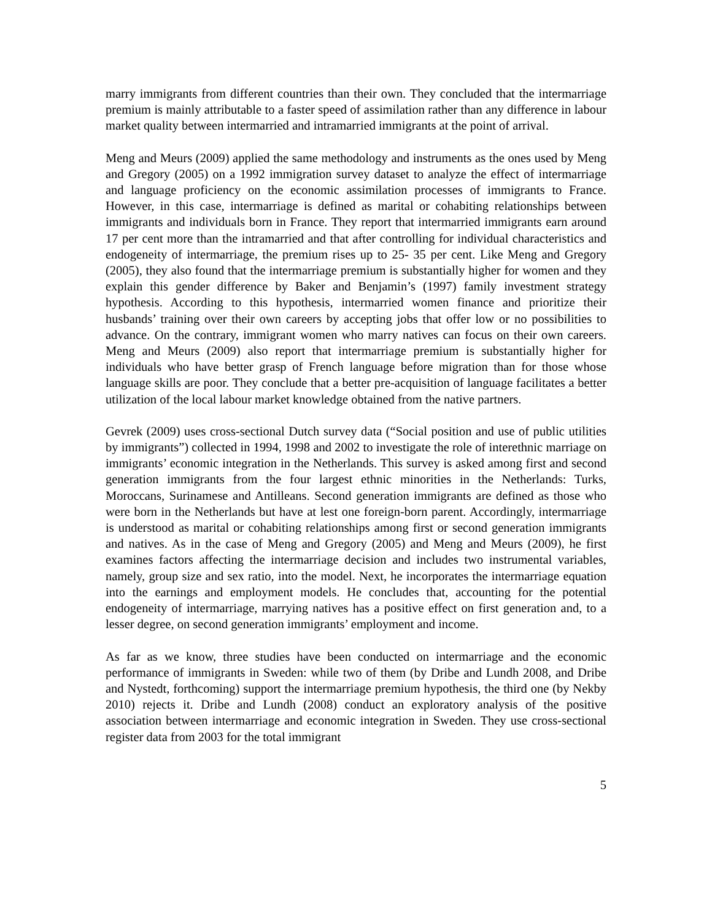marry immigrants from different countries than their own. They concluded that the intermarriage premium is mainly attributable to a faster speed of assimilation rather than any difference in labour market quality between intermarried and intramarried immigrants at the point of arrival.
Meng and Meurs (2009) applied the same methodology and instruments as the ones used by Meng and Gregory (2005) on a 1992 immigration survey dataset to analyze the effect of intermarriage and language proficiency on the economic assimilation processes of immigrants to France. However, in this case, intermarriage is defined as marital or cohabiting relationships between immigrants and individuals born in France. They report that intermarried immigrants earn around 17 per cent more than the intramarried and that after controlling for individual characteristics and endogeneity of intermarriage, the premium rises up to 25- 35 per cent. Like Meng and Gregory (2005), they also found that the intermarriage premium is substantially higher for women and they explain this gender difference by Baker and Benjamin’s (1997) family investment strategy hypothesis. According to this hypothesis, intermarried women finance and prioritize their husbands’ training over their own careers by accepting jobs that offer low or no possibilities to advance. On the contrary, immigrant women who marry natives can focus on their own careers. Meng and Meurs (2009) also report that intermarriage premium is substantially higher for individuals who have better grasp of French language before migration than for those whose language skills are poor. They conclude that a better pre-acquisition of language facilitates a better utilization of the local labour market knowledge obtained from the native partners.
Gevrek (2009) uses cross-sectional Dutch survey data (“Social position and use of public utilities by immigrants”) collected in 1994, 1998 and 2002 to investigate the role of interethnic marriage on immigrants’ economic integration in the Netherlands. This survey is asked among first and second generation immigrants from the four largest ethnic minorities in the Netherlands: Turks, Moroccans, Surinamese and Antilleans. Second generation immigrants are defined as those who were born in the Netherlands but have at lest one foreign-born parent. Accordingly, intermarriage is understood as marital or cohabiting relationships among first or second generation immigrants and natives. As in the case of Meng and Gregory (2005) and Meng and Meurs (2009), he first examines factors affecting the intermarriage decision and includes two instrumental variables, namely, group size and sex ratio, into the model. Next, he incorporates the intermarriage equation into the earnings and employment models. He concludes that, accounting for the potential endogeneity of intermarriage, marrying natives has a positive effect on first generation and, to a lesser degree, on second generation immigrants’ employment and income.
As far as we know, three studies have been conducted on intermarriage and the economic performance of immigrants in Sweden: while two of them (by Dribe and Lundh 2008, and Dribe and Nystedt, forthcoming) support the intermarriage premium hypothesis, the third one (by Nekby 2010) rejects it. Dribe and Lundh (2008) conduct an exploratory analysis of the positive association between intermarriage and economic integration in Sweden. They use cross-sectional register data from 2003 for the total immigrant
5